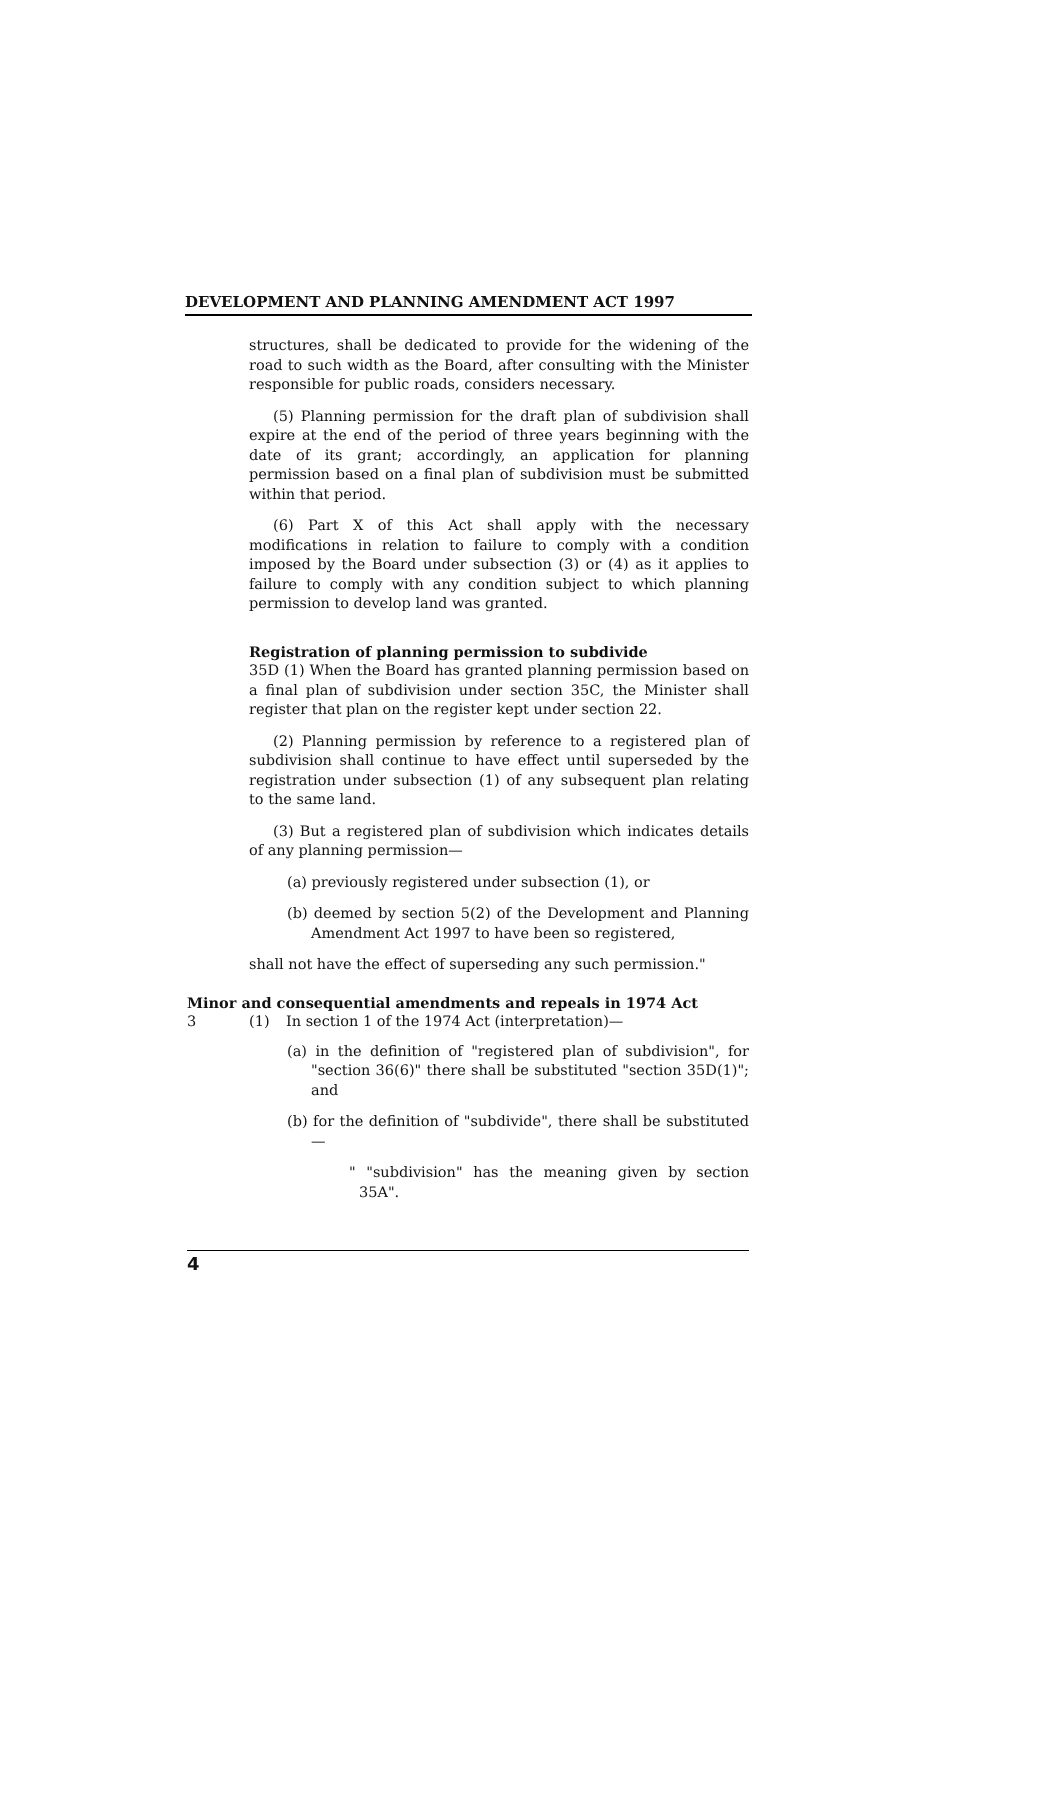DEVELOPMENT AND PLANNING AMENDMENT ACT 1997
structures, shall be dedicated to provide for the widening of the road to such width as the Board, after consulting with the Minister responsible for public roads, considers necessary.
(5) Planning permission for the draft plan of subdivision shall expire at the end of the period of three years beginning with the date of its grant; accordingly, an application for planning permission based on a final plan of subdivision must be submitted within that period.
(6) Part X of this Act shall apply with the necessary modifications in relation to failure to comply with a condition imposed by the Board under subsection (3) or (4) as it applies to failure to comply with any condition subject to which planning permission to develop land was granted.
Registration of planning permission to subdivide
35D (1) When the Board has granted planning permission based on a final plan of subdivision under section 35C, the Minister shall register that plan on the register kept under section 22.
(2) Planning permission by reference to a registered plan of subdivision shall continue to have effect until superseded by the registration under subsection (1) of any subsequent plan relating to the same land.
(3) But a registered plan of subdivision which indicates details of any planning permission—
(a) previously registered under subsection (1), or
(b) deemed by section 5(2) of the Development and Planning Amendment Act 1997 to have been so registered,
shall not have the effect of superseding any such permission."
Minor and consequential amendments and repeals in 1974 Act
3 (1) In section 1 of the 1974 Act (interpretation)—
(a) in the definition of "registered plan of subdivision", for "section 36(6)" there shall be substituted "section 35D(1)"; and
(b) for the definition of "subdivide", there shall be substituted—
" "subdivision" has the meaning given by section 35A".
4